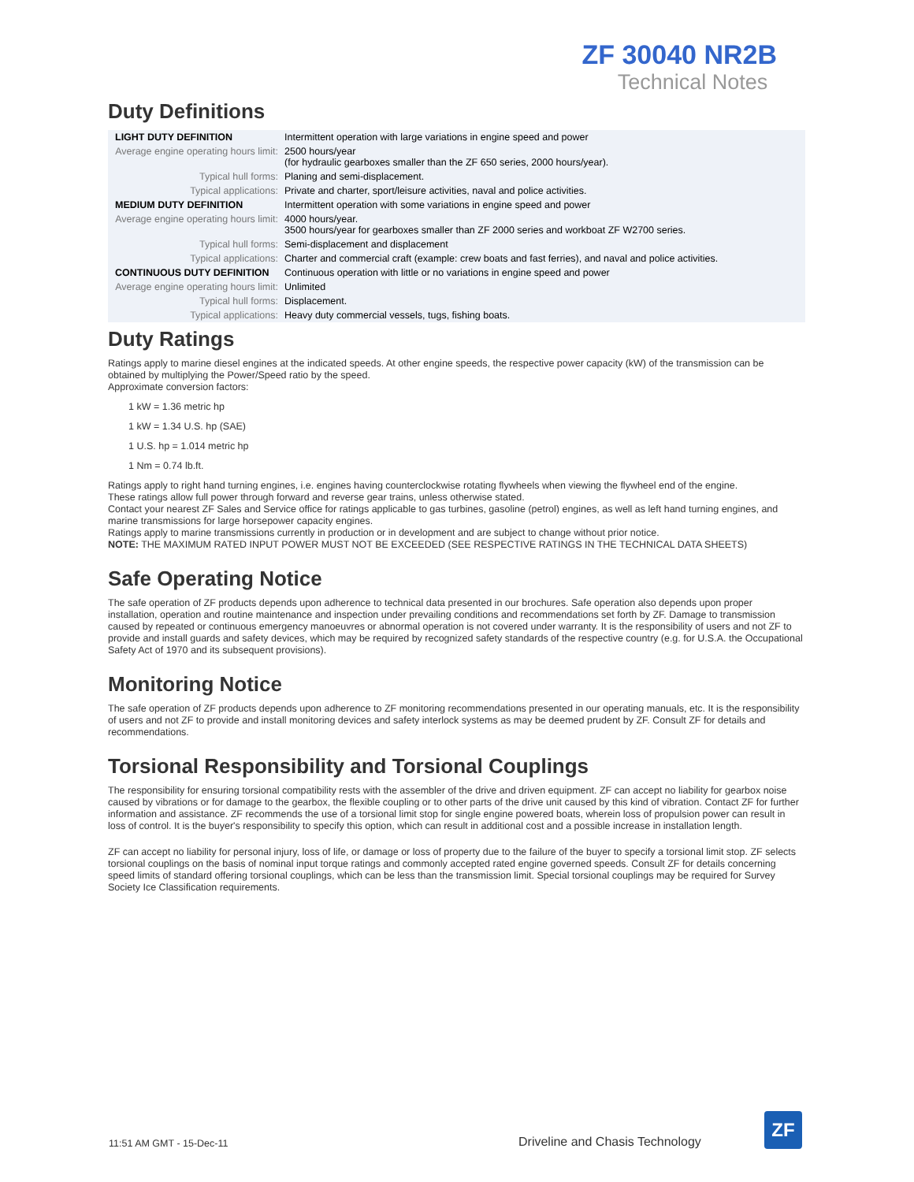ZF 30040 NR2B
Technical Notes
Duty Definitions
| LIGHT DUTY DEFINITION | Intermittent operation with large variations in engine speed and power |
| Average engine operating hours limit: | 2500 hours/year (for hydraulic gearboxes smaller than the ZF 650 series, 2000 hours/year). |
| Typical hull forms: | Planing and semi-displacement. |
| Typical applications: | Private and charter, sport/leisure activities, naval and police activities. |
| MEDIUM DUTY DEFINITION | Intermittent operation with some variations in engine speed and power |
| Average engine operating hours limit: | 4000 hours/year. 3500 hours/year for gearboxes smaller than ZF 2000 series and workboat ZF W2700 series. |
| Typical hull forms: | Semi-displacement and displacement |
| Typical applications: | Charter and commercial craft (example: crew boats and fast ferries), and naval and police activities. |
| CONTINUOUS DUTY DEFINITION | Continuous operation with little or no variations in engine speed and power |
| Average engine operating hours limit: | Unlimited |
| Typical hull forms: | Displacement. |
| Typical applications: | Heavy duty commercial vessels, tugs, fishing boats. |
Duty Ratings
Ratings apply to marine diesel engines at the indicated speeds. At other engine speeds, the respective power capacity (kW) of the transmission can be obtained by multiplying the Power/Speed ratio by the speed.
Approximate conversion factors:
1 kW = 1.36 metric hp
1 kW = 1.34 U.S. hp (SAE)
1 U.S. hp = 1.014 metric hp
1 Nm = 0.74 lb.ft.
Ratings apply to right hand turning engines, i.e. engines having counterclockwise rotating flywheels when viewing the flywheel end of the engine.
These ratings allow full power through forward and reverse gear trains, unless otherwise stated.
Contact your nearest ZF Sales and Service office for ratings applicable to gas turbines, gasoline (petrol) engines, as well as left hand turning engines, and marine transmissions for large horsepower capacity engines.
Ratings apply to marine transmissions currently in production or in development and are subject to change without prior notice.
NOTE: THE MAXIMUM RATED INPUT POWER MUST NOT BE EXCEEDED (SEE RESPECTIVE RATINGS IN THE TECHNICAL DATA SHEETS)
Safe Operating Notice
The safe operation of ZF products depends upon adherence to technical data presented in our brochures. Safe operation also depends upon proper installation, operation and routine maintenance and inspection under prevailing conditions and recommendations set forth by ZF. Damage to transmission caused by repeated or continuous emergency manoeuvres or abnormal operation is not covered under warranty. It is the responsibility of users and not ZF to provide and install guards and safety devices, which may be required by recognized safety standards of the respective country (e.g. for U.S.A. the Occupational Safety Act of 1970 and its subsequent provisions).
Monitoring Notice
The safe operation of ZF products depends upon adherence to ZF monitoring recommendations presented in our operating manuals, etc. It is the responsibility of users and not ZF to provide and install monitoring devices and safety interlock systems as may be deemed prudent by ZF. Consult ZF for details and recommendations.
Torsional Responsibility and Torsional Couplings
The responsibility for ensuring torsional compatibility rests with the assembler of the drive and driven equipment. ZF can accept no liability for gearbox noise caused by vibrations or for damage to the gearbox, the flexible coupling or to other parts of the drive unit caused by this kind of vibration. Contact ZF for further information and assistance. ZF recommends the use of a torsional limit stop for single engine powered boats, wherein loss of propulsion power can result in loss of control. It is the buyer's responsibility to specify this option, which can result in additional cost and a possible increase in installation length.
ZF can accept no liability for personal injury, loss of life, or damage or loss of property due to the failure of the buyer to specify a torsional limit stop. ZF selects torsional couplings on the basis of nominal input torque ratings and commonly accepted rated engine governed speeds. Consult ZF for details concerning speed limits of standard offering torsional couplings, which can be less than the transmission limit. Special torsional couplings may be required for Survey Society Ice Classification requirements.
11:51 AM GMT - 15-Dec-11 Driveline and Chasis Technology
ZF